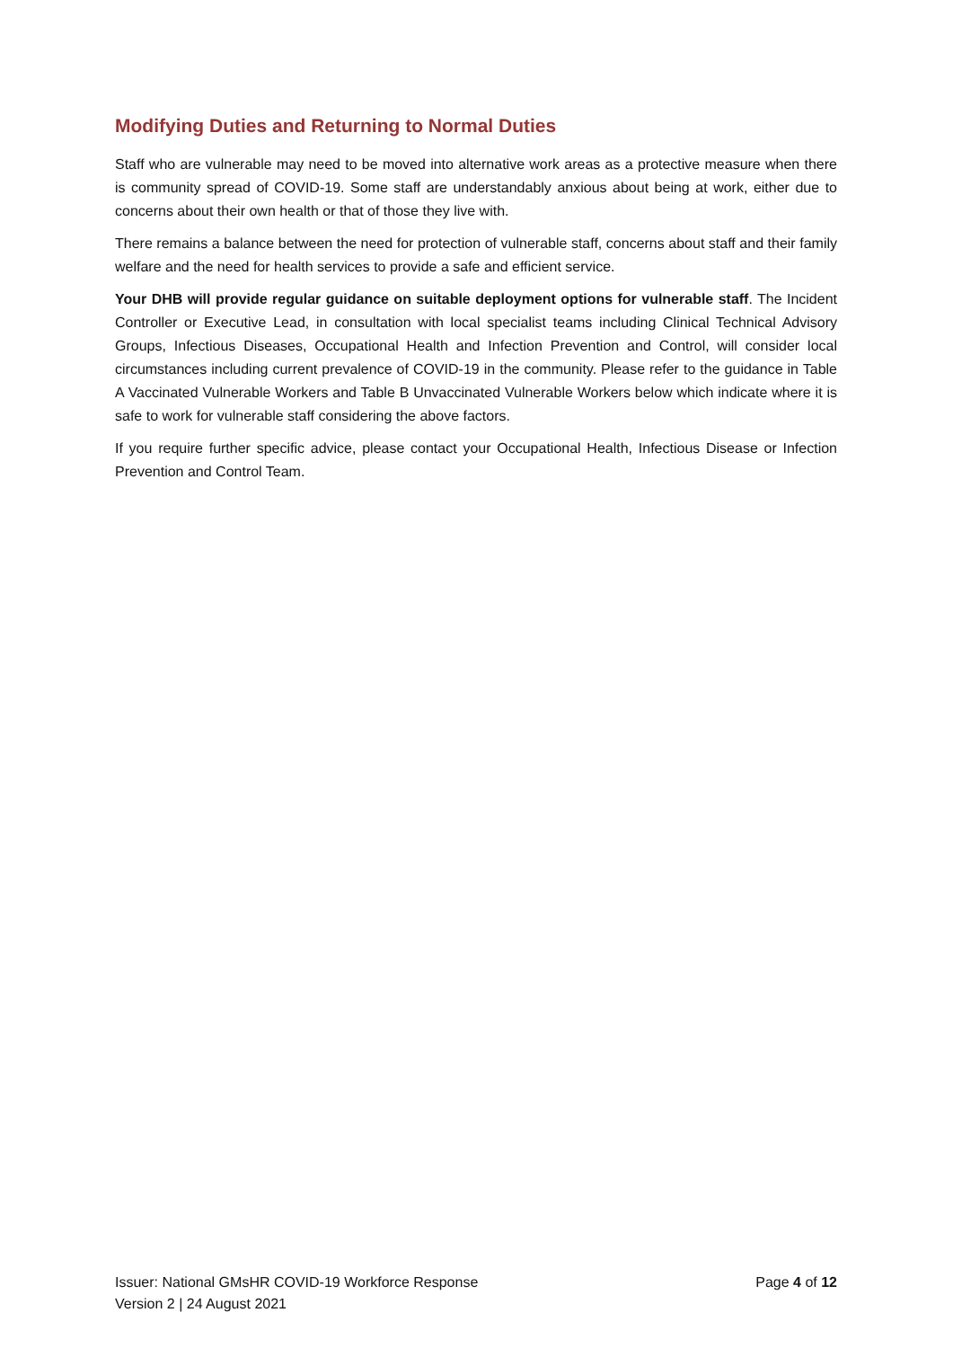Modifying Duties and Returning to Normal Duties
Staff who are vulnerable may need to be moved into alternative work areas as a protective measure when there is community spread of COVID-19. Some staff are understandably anxious about being at work, either due to concerns about their own health or that of those they live with.
There remains a balance between the need for protection of vulnerable staff, concerns about staff and their family welfare and the need for health services to provide a safe and efficient service.
Your DHB will provide regular guidance on suitable deployment options for vulnerable staff. The Incident Controller or Executive Lead, in consultation with local specialist teams including Clinical Technical Advisory Groups, Infectious Diseases, Occupational Health and Infection Prevention and Control, will consider local circumstances including current prevalence of COVID-19 in the community. Please refer to the guidance in Table A Vaccinated Vulnerable Workers and Table B Unvaccinated Vulnerable Workers below which indicate where it is safe to work for vulnerable staff considering the above factors.
If you require further specific advice, please contact your Occupational Health, Infectious Disease or Infection Prevention and Control Team.
Issuer: National GMsHR COVID-19 Workforce Response
Version 2 | 24 August 2021
Page 4 of 12